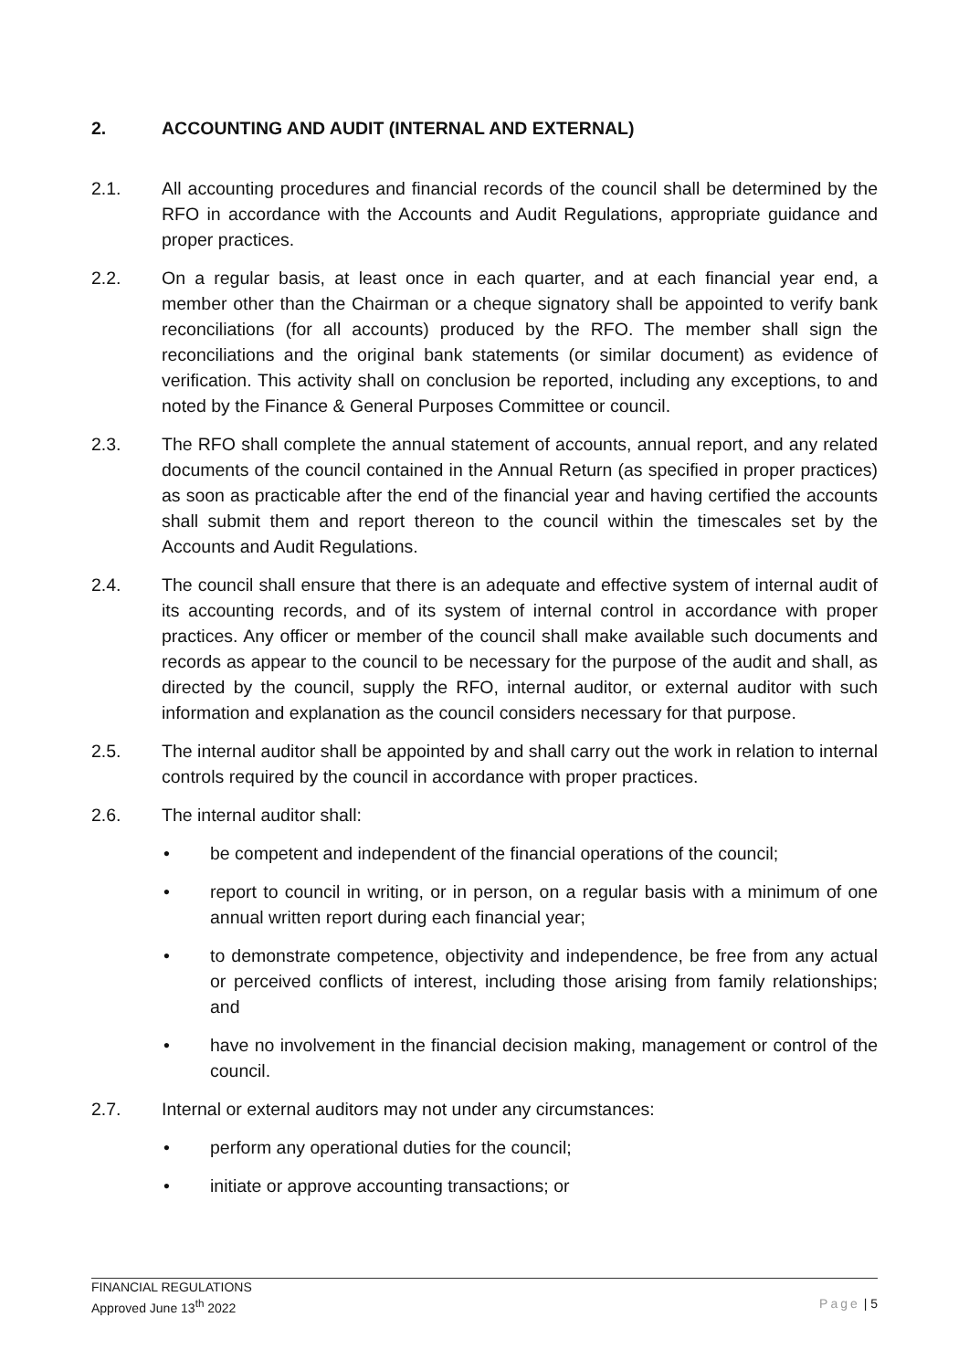2. ACCOUNTING AND AUDIT (INTERNAL AND EXTERNAL)
2.1. All accounting procedures and financial records of the council shall be determined by the RFO in accordance with the Accounts and Audit Regulations, appropriate guidance and proper practices.
2.2. On a regular basis, at least once in each quarter, and at each financial year end, a member other than the Chairman or a cheque signatory shall be appointed to verify bank reconciliations (for all accounts) produced by the RFO. The member shall sign the reconciliations and the original bank statements (or similar document) as evidence of verification. This activity shall on conclusion be reported, including any exceptions, to and noted by the Finance & General Purposes Committee or council.
2.3. The RFO shall complete the annual statement of accounts, annual report, and any related documents of the council contained in the Annual Return (as specified in proper practices) as soon as practicable after the end of the financial year and having certified the accounts shall submit them and report thereon to the council within the timescales set by the Accounts and Audit Regulations.
2.4. The council shall ensure that there is an adequate and effective system of internal audit of its accounting records, and of its system of internal control in accordance with proper practices. Any officer or member of the council shall make available such documents and records as appear to the council to be necessary for the purpose of the audit and shall, as directed by the council, supply the RFO, internal auditor, or external auditor with such information and explanation as the council considers necessary for that purpose.
2.5. The internal auditor shall be appointed by and shall carry out the work in relation to internal controls required by the council in accordance with proper practices.
2.6. The internal auditor shall:
• be competent and independent of the financial operations of the council;
• report to council in writing, or in person, on a regular basis with a minimum of one annual written report during each financial year;
• to demonstrate competence, objectivity and independence, be free from any actual or perceived conflicts of interest, including those arising from family relationships; and
• have no involvement in the financial decision making, management or control of the council.
2.7. Internal or external auditors may not under any circumstances:
• perform any operational duties for the council;
• initiate or approve accounting transactions; or
FINANCIAL REGULATIONS
Approved June 13<sup>th</sup> 2022
Page | 5